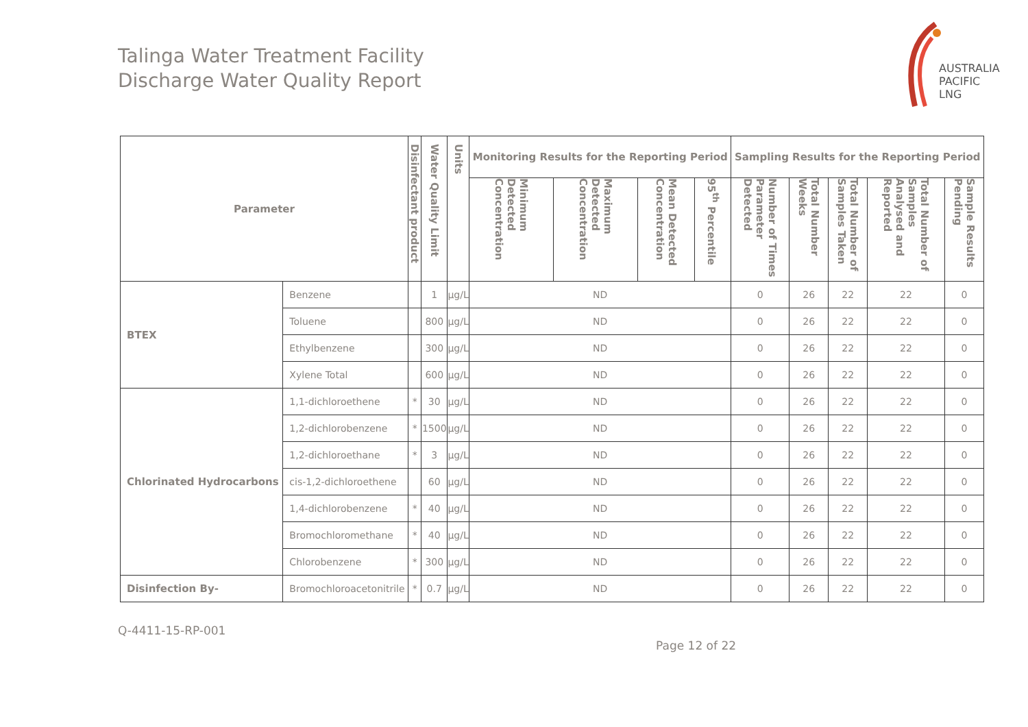Talinga Water Treatment Facility
Discharge Water Quality Report
AUSTRALIA
PACIFIC
LNG
| Parameter | | Disinfectant product | Water Quality Limit | Units | Monitoring Results for the Reporting Period | | | | Sampling Results for the Reporting Period | | | | |
| --- | --- | --- | --- | --- | --- | --- | --- | --- | --- | --- | --- | --- | --- |
| | | | | | Minimum Detected Concentration | Maximum Detected Concentration | Mean Detected Concentration | 95<sup>th</sup> Percentile | Number of Times Parameter Detected | Total Number Weeks | Total Number of Samples Taken | Total Number of Samples Analysed and Reported | Sample Results Pending |
| BTEX | Benzene | | 1 | µg/L | ND | | | | 0 | 26 | 22 | 22 | 0 |
| | Toluene | | 800 | µg/L | ND | | | | 0 | 26 | 22 | 22 | 0 |
| | Ethylbenzene | | 300 | µg/L | ND | | | | 0 | 26 | 22 | 22 | 0 |
| | Xylene Total | | 600 | µg/L | ND | | | | 0 | 26 | 22 | 22 | 0 |
| Chlorinated Hydrocarbons | 1,1-dichloroethene | * | 30 | µg/L | ND | | | | 0 | 26 | 22 | 22 | 0 |
| | 1,2-dichlorobenzene | * | 1500 | µg/L | ND | | | | 0 | 26 | 22 | 22 | 0 |
| | 1,2-dichloroethane | * | 3 | µg/L | ND | | | | 0 | 26 | 22 | 22 | 0 |
| | cis-1,2-dichloroethene | | 60 | µg/L | ND | | | | 0 | 26 | 22 | 22 | 0 |
| | 1,4-dichlorobenzene | * | 40 | µg/L | ND | | | | 0 | 26 | 22 | 22 | 0 |
| | Bromochloromethane | * | 40 | µg/L | ND | | | | 0 | 26 | 22 | 22 | 0 |
| | Chlorobenzene | * | 300 | µg/L | ND | | | | 0 | 26 | 22 | 22 | 0 |
| Disinfection By- | Bromochloroacetonitrile | * | 0.7 | µg/L | ND | | | | 0 | 26 | 22 | 22 | 0 |
Q-4411-15-RP-001
Page 12 of 22